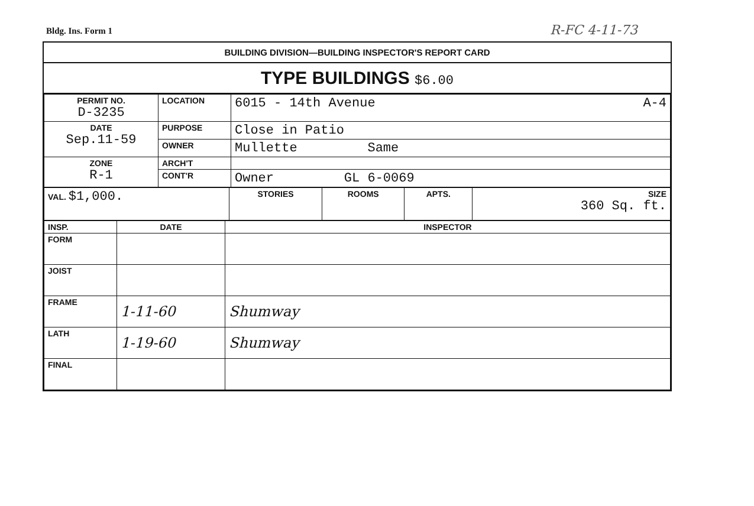Bldg. Ins. Form 1 R-FC 4-11-73
BUILDING DIVISION—BUILDING INSPECTOR'S REPORT CARD
TYPE BUILDINGS $6.00
| PERMIT NO. D-3235 | LOCATION | 6015 - 14th Avenue A-4 |
| DATE Sep.11-59 | PURPOSE | Close in Patio |
| | OWNER | Mullette Same |
| ZONE R-1 | ARCH'T | |
| | CONT'R | Owner GL 6-0069 |
| VAL. $1,000. | STORIES | ROOMS | APTS. | SIZE 360 Sq. ft. |
| INSP. | DATE | INSPECTOR |
| --- | --- | --- |
| FORM | | |
| JOIST | | |
| FRAME | 1-11-60 | Shumway |
| LATH | 1-19-60 | Shumway |
| FINAL | | |